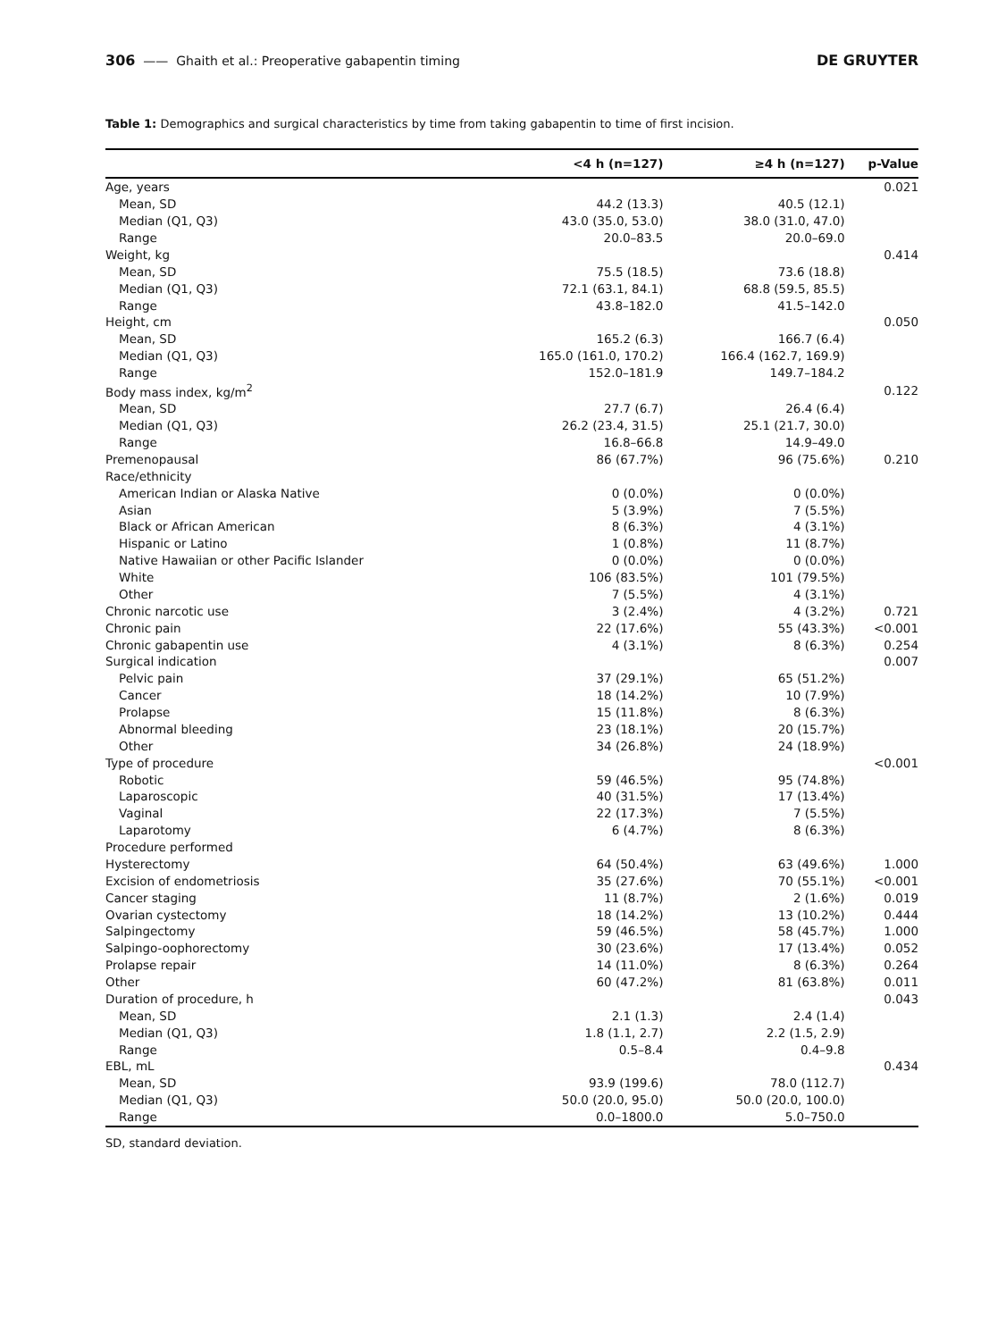306 —— Ghaith et al.: Preoperative gabapentin timing DE GRUYTER
Table 1: Demographics and surgical characteristics by time from taking gabapentin to time of first incision.
| | <4 h (n=127) | ≥4 h (n=127) | p-Value |
| --- | --- | --- | --- |
| Age, years | | | 0.021 |
| Mean, SD | 44.2 (13.3) | 40.5 (12.1) | |
| Median (Q1, Q3) | 43.0 (35.0, 53.0) | 38.0 (31.0, 47.0) | |
| Range | 20.0–83.5 | 20.0–69.0 | |
| Weight, kg | | | 0.414 |
| Mean, SD | 75.5 (18.5) | 73.6 (18.8) | |
| Median (Q1, Q3) | 72.1 (63.1, 84.1) | 68.8 (59.5, 85.5) | |
| Range | 43.8–182.0 | 41.5–142.0 | |
| Height, cm | | | 0.050 |
| Mean, SD | 165.2 (6.3) | 166.7 (6.4) | |
| Median (Q1, Q3) | 165.0 (161.0, 170.2) | 166.4 (162.7, 169.9) | |
| Range | 152.0–181.9 | 149.7–184.2 | |
| Body mass index, kg/m<sup>2</sup> | | | 0.122 |
| Mean, SD | 27.7 (6.7) | 26.4 (6.4) | |
| Median (Q1, Q3) | 26.2 (23.4, 31.5) | 25.1 (21.7, 30.0) | |
| Range | 16.8–66.8 | 14.9–49.0 | |
| Premenopausal | 86 (67.7%) | 96 (75.6%) | 0.210 |
| Race/ethnicity | | | |
| American Indian or Alaska Native | 0 (0.0%) | 0 (0.0%) | |
| Asian | 5 (3.9%) | 7 (5.5%) | |
| Black or African American | 8 (6.3%) | 4 (3.1%) | |
| Hispanic or Latino | 1 (0.8%) | 11 (8.7%) | |
| Native Hawaiian or other Pacific Islander | 0 (0.0%) | 0 (0.0%) | |
| White | 106 (83.5%) | 101 (79.5%) | |
| Other | 7 (5.5%) | 4 (3.1%) | |
| Chronic narcotic use | 3 (2.4%) | 4 (3.2%) | 0.721 |
| Chronic pain | 22 (17.6%) | 55 (43.3%) | <0.001 |
| Chronic gabapentin use | 4 (3.1%) | 8 (6.3%) | 0.254 |
| Surgical indication | | | 0.007 |
| Pelvic pain | 37 (29.1%) | 65 (51.2%) | |
| Cancer | 18 (14.2%) | 10 (7.9%) | |
| Prolapse | 15 (11.8%) | 8 (6.3%) | |
| Abnormal bleeding | 23 (18.1%) | 20 (15.7%) | |
| Other | 34 (26.8%) | 24 (18.9%) | |
| Type of procedure | | | <0.001 |
| Robotic | 59 (46.5%) | 95 (74.8%) | |
| Laparoscopic | 40 (31.5%) | 17 (13.4%) | |
| Vaginal | 22 (17.3%) | 7 (5.5%) | |
| Laparotomy | 6 (4.7%) | 8 (6.3%) | |
| Procedure performed | | | |
| Hysterectomy | 64 (50.4%) | 63 (49.6%) | 1.000 |
| Excision of endometriosis | 35 (27.6%) | 70 (55.1%) | <0.001 |
| Cancer staging | 11 (8.7%) | 2 (1.6%) | 0.019 |
| Ovarian cystectomy | 18 (14.2%) | 13 (10.2%) | 0.444 |
| Salpingectomy | 59 (46.5%) | 58 (45.7%) | 1.000 |
| Salpingo-oophorectomy | 30 (23.6%) | 17 (13.4%) | 0.052 |
| Prolapse repair | 14 (11.0%) | 8 (6.3%) | 0.264 |
| Other | 60 (47.2%) | 81 (63.8%) | 0.011 |
| Duration of procedure, h | | | 0.043 |
| Mean, SD | 2.1 (1.3) | 2.4 (1.4) | |
| Median (Q1, Q3) | 1.8 (1.1, 2.7) | 2.2 (1.5, 2.9) | |
| Range | 0.5–8.4 | 0.4–9.8 | |
| EBL, mL | | | 0.434 |
| Mean, SD | 93.9 (199.6) | 78.0 (112.7) | |
| Median (Q1, Q3) | 50.0 (20.0, 95.0) | 50.0 (20.0, 100.0) | |
| Range | 0.0–1800.0 | 5.0–750.0 | |
SD, standard deviation.